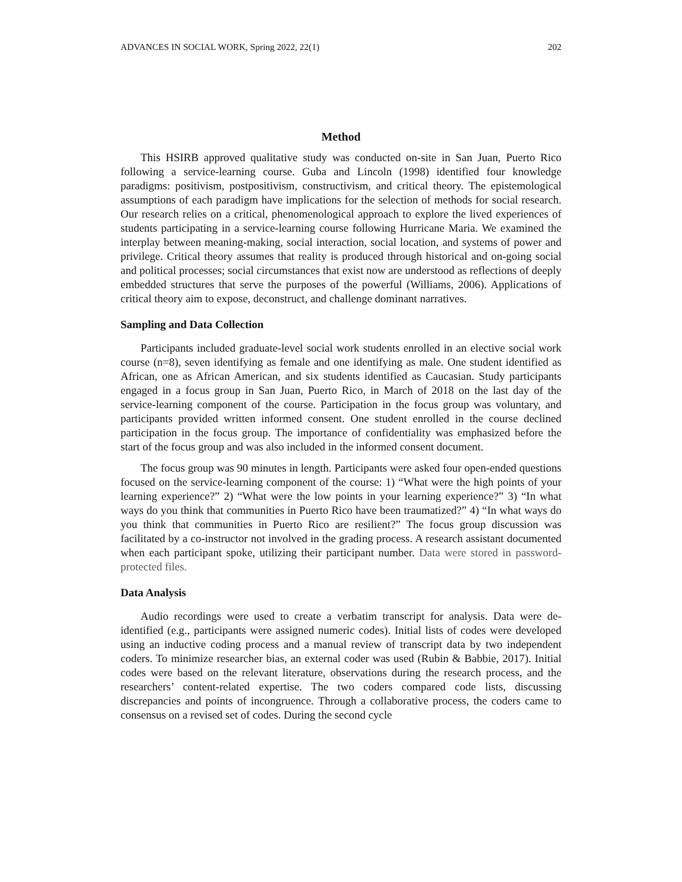ADVANCES IN SOCIAL WORK, Spring 2022, 22(1) 202
Method
This HSIRB approved qualitative study was conducted on-site in San Juan, Puerto Rico following a service-learning course. Guba and Lincoln (1998) identified four knowledge paradigms: positivism, postpositivism, constructivism, and critical theory. The epistemological assumptions of each paradigm have implications for the selection of methods for social research. Our research relies on a critical, phenomenological approach to explore the lived experiences of students participating in a service-learning course following Hurricane Maria. We examined the interplay between meaning-making, social interaction, social location, and systems of power and privilege. Critical theory assumes that reality is produced through historical and on-going social and political processes; social circumstances that exist now are understood as reflections of deeply embedded structures that serve the purposes of the powerful (Williams, 2006). Applications of critical theory aim to expose, deconstruct, and challenge dominant narratives.
Sampling and Data Collection
Participants included graduate-level social work students enrolled in an elective social work course (n=8), seven identifying as female and one identifying as male. One student identified as African, one as African American, and six students identified as Caucasian. Study participants engaged in a focus group in San Juan, Puerto Rico, in March of 2018 on the last day of the service-learning component of the course. Participation in the focus group was voluntary, and participants provided written informed consent. One student enrolled in the course declined participation in the focus group. The importance of confidentiality was emphasized before the start of the focus group and was also included in the informed consent document.
The focus group was 90 minutes in length. Participants were asked four open-ended questions focused on the service-learning component of the course: 1) “What were the high points of your learning experience?” 2) “What were the low points in your learning experience?” 3) “In what ways do you think that communities in Puerto Rico have been traumatized?” 4) “In what ways do you think that communities in Puerto Rico are resilient?” The focus group discussion was facilitated by a co-instructor not involved in the grading process. A research assistant documented when each participant spoke, utilizing their participant number. Data were stored in password-protected files.
Data Analysis
Audio recordings were used to create a verbatim transcript for analysis. Data were de-identified (e.g., participants were assigned numeric codes). Initial lists of codes were developed using an inductive coding process and a manual review of transcript data by two independent coders. To minimize researcher bias, an external coder was used (Rubin & Babbie, 2017). Initial codes were based on the relevant literature, observations during the research process, and the researchers’ content-related expertise. The two coders compared code lists, discussing discrepancies and points of incongruence. Through a collaborative process, the coders came to consensus on a revised set of codes. During the second cycle